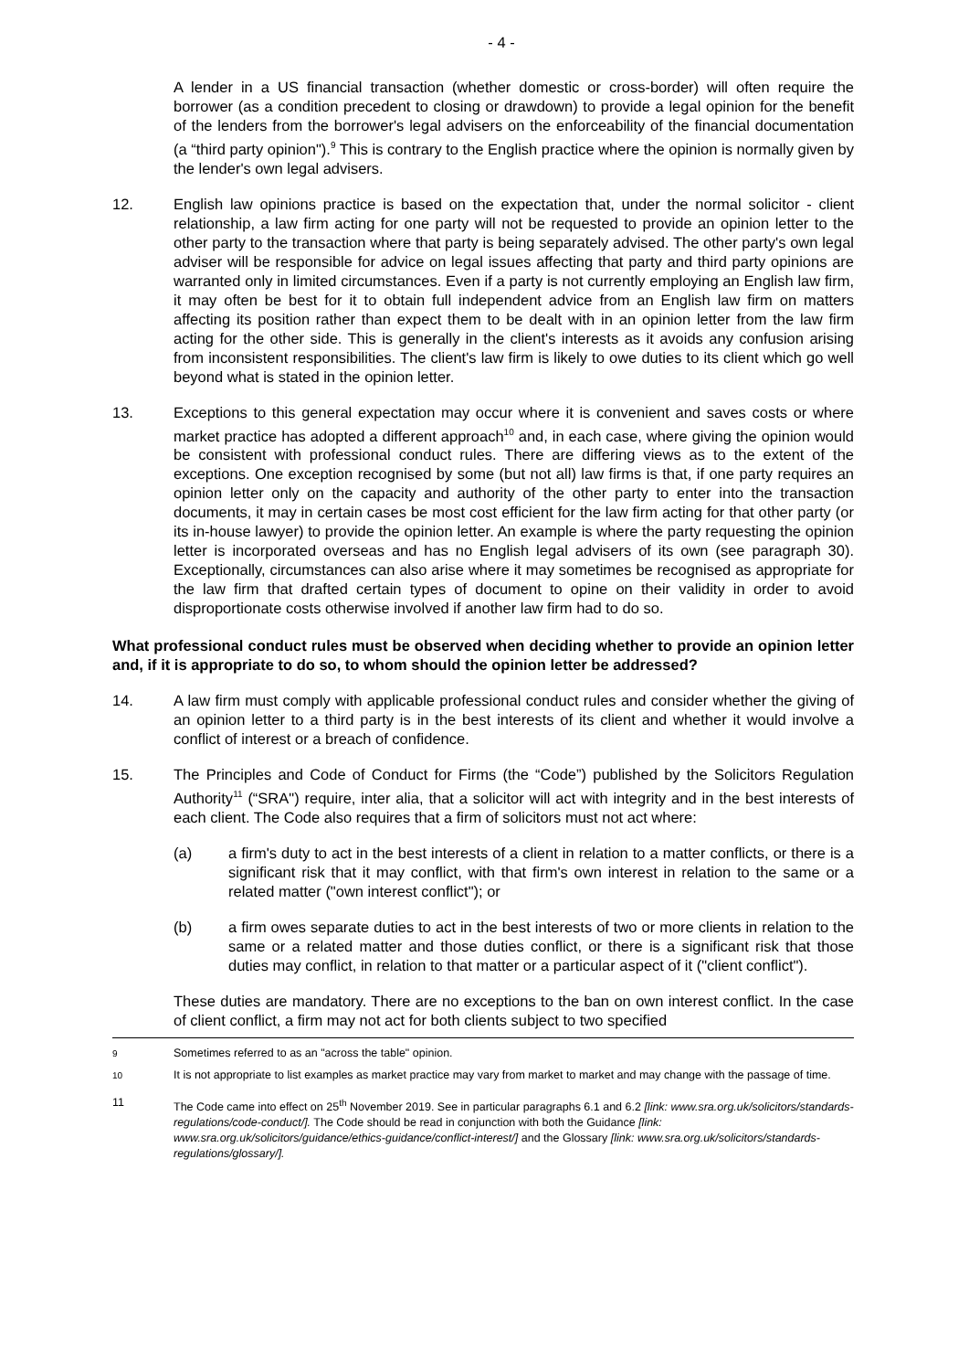- 4 -
A lender in a US financial transaction (whether domestic or cross-border) will often require the borrower (as a condition precedent to closing or drawdown) to provide a legal opinion for the benefit of the lenders from the borrower's legal advisers on the enforceability of the financial documentation (a “third party opinion").<sup>9</sup> This is contrary to the English practice where the opinion is normally given by the lender's own legal advisers.
12. English law opinions practice is based on the expectation that, under the normal solicitor - client relationship, a law firm acting for one party will not be requested to provide an opinion letter to the other party to the transaction where that party is being separately advised. The other party's own legal adviser will be responsible for advice on legal issues affecting that party and third party opinions are warranted only in limited circumstances. Even if a party is not currently employing an English law firm, it may often be best for it to obtain full independent advice from an English law firm on matters affecting its position rather than expect them to be dealt with in an opinion letter from the law firm acting for the other side. This is generally in the client's interests as it avoids any confusion arising from inconsistent responsibilities. The client's law firm is likely to owe duties to its client which go well beyond what is stated in the opinion letter.
13. Exceptions to this general expectation may occur where it is convenient and saves costs or where market practice has adopted a different approach<sup>10</sup> and, in each case, where giving the opinion would be consistent with professional conduct rules. There are differing views as to the extent of the exceptions. One exception recognised by some (but not all) law firms is that, if one party requires an opinion letter only on the capacity and authority of the other party to enter into the transaction documents, it may in certain cases be most cost efficient for the law firm acting for that other party (or its in-house lawyer) to provide the opinion letter. An example is where the party requesting the opinion letter is incorporated overseas and has no English legal advisers of its own (see paragraph 30). Exceptionally, circumstances can also arise where it may sometimes be recognised as appropriate for the law firm that drafted certain types of document to opine on their validity in order to avoid disproportionate costs otherwise involved if another law firm had to do so.
What professional conduct rules must be observed when deciding whether to provide an opinion letter and, if it is appropriate to do so, to whom should the opinion letter be addressed?
14. A law firm must comply with applicable professional conduct rules and consider whether the giving of an opinion letter to a third party is in the best interests of its client and whether it would involve a conflict of interest or a breach of confidence.
15. The Principles and Code of Conduct for Firms (the “Code”) published by the Solicitors Regulation Authority<sup>11</sup> (“SRA") require, inter alia, that a solicitor will act with integrity and in the best interests of each client. The Code also requires that a firm of solicitors must not act where:
(a) a firm's duty to act in the best interests of a client in relation to a matter conflicts, or there is a significant risk that it may conflict, with that firm's own interest in relation to the same or a related matter ("own interest conflict"); or
(b) a firm owes separate duties to act in the best interests of two or more clients in relation to the same or a related matter and those duties conflict, or there is a significant risk that those duties may conflict, in relation to that matter or a particular aspect of it ("client conflict").
These duties are mandatory. There are no exceptions to the ban on own interest conflict. In the case of client conflict, a firm may not act for both clients subject to two specified
<sup>9</sup>
Sometimes referred to as an "across the table" opinion.
<sup>10</sup>
It is not appropriate to list examples as market practice may vary from market to market and may change with the passage of time.
11 The Code came into effect on 25<sup>th</sup> November 2019. See in particular paragraphs 6.1 and 6.2 [link: www.sra.org.uk/solicitors/standards-regulations/code-conduct/]. The Code should be read in conjunction with both the Guidance [link: www.sra.org.uk/solicitors/guidance/ethics-guidance/conflict-interest/] and the Glossary [link: www.sra.org.uk/solicitors/standards-regulations/glossary/].